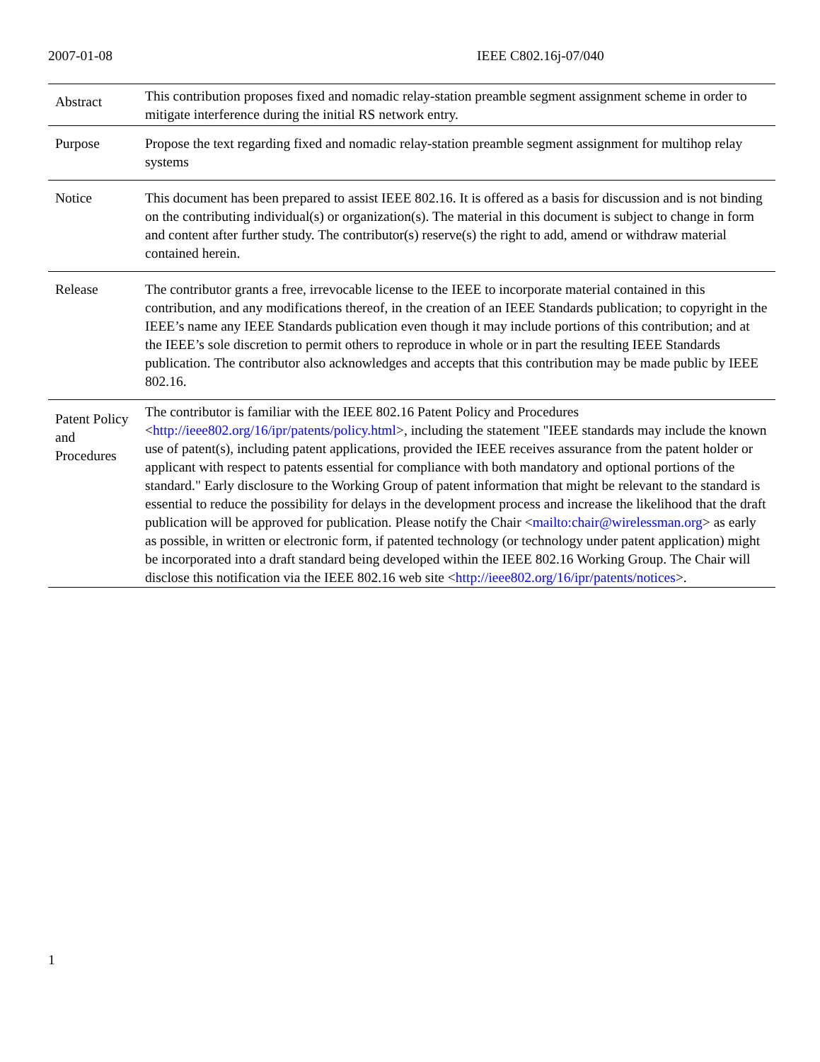2007-01-08 IEEE C802.16j-07/040
| Abstract | This contribution proposes fixed and nomadic relay-station preamble segment assignment scheme in order to mitigate interference during the initial RS network entry. |
| Purpose | Propose the text regarding fixed and nomadic relay-station preamble segment assignment for multihop relay systems |
| Notice | This document has been prepared to assist IEEE 802.16. It is offered as a basis for discussion and is not binding on the contributing individual(s) or organization(s). The material in this document is subject to change in form and content after further study. The contributor(s) reserve(s) the right to add, amend or withdraw material contained herein. |
| Release | The contributor grants a free, irrevocable license to the IEEE to incorporate material contained in this contribution, and any modifications thereof, in the creation of an IEEE Standards publication; to copyright in the IEEE’s name any IEEE Standards publication even though it may include portions of this contribution; and at the IEEE’s sole discretion to permit others to reproduce in whole or in part the resulting IEEE Standards publication. The contributor also acknowledges and accepts that this contribution may be made public by IEEE 802.16. |
| Patent Policy and Procedures | The contributor is familiar with the IEEE 802.16 Patent Policy and Procedures < http://ieee802.org/16/ipr/patents/policy.html >, including the statement "IEEE standards may include the known use of patent(s), including patent applications, provided the IEEE receives assurance from the patent holder or applicant with respect to patents essential for compliance with both mandatory and optional portions of the standard." Early disclosure to the Working Group of patent information that might be relevant to the standard is essential to reduce the possibility for delays in the development process and increase the likelihood that the draft publication will be approved for publication. Please notify the Chair < mailto:chair@wirelessman.org > as early as possible, in written or electronic form, if patented technology (or technology under patent application) might be incorporated into a draft standard being developed within the IEEE 802.16 Working Group. The Chair will disclose this notification via the IEEE 802.16 web site < http://ieee802.org/16/ipr/patents/notices >. |
1